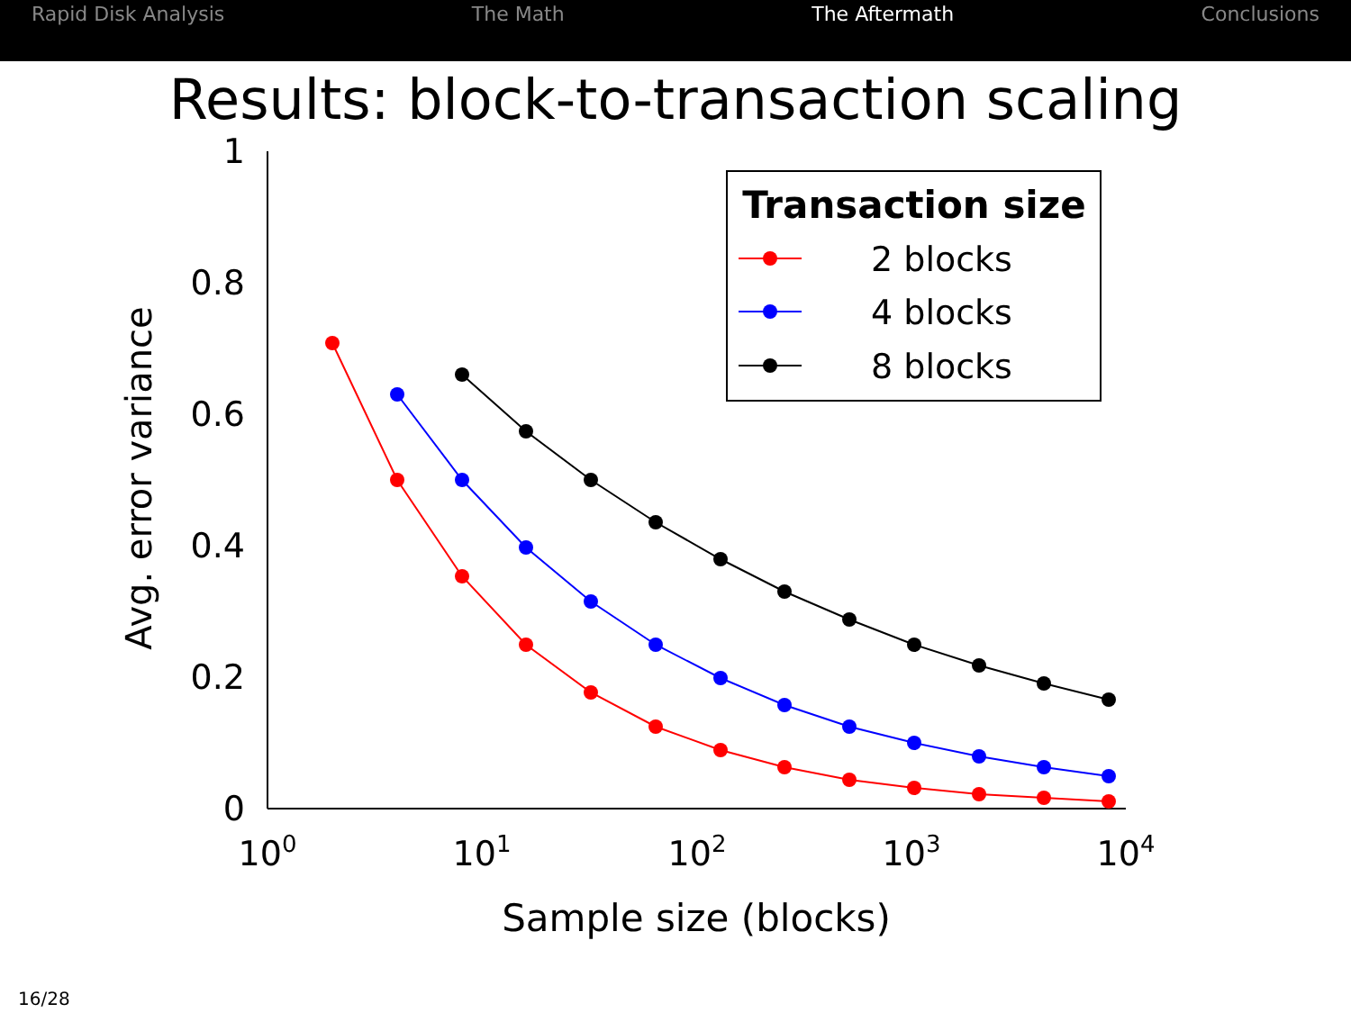Rapid Disk Analysis The Math The Aftermath Conclusions
Results: block-to-transaction scaling
1
0.8
0.6
0.4
0.2
0
100
101
102
103
104
Sample size (blocks)
Avg. error variance
Transaction size
2 blocks
4 blocks
8 blocks
16/28